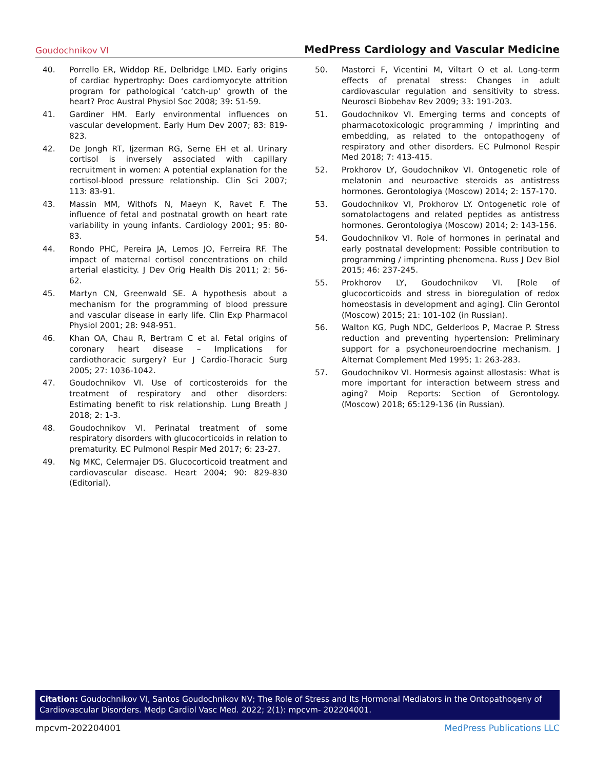Goudochnikov VI MedPress Cardiology and Vascular Medicine
40. Porrello ER, Widdop RE, Delbridge LMD. Early origins of cardiac hypertrophy: Does cardiomyocyte attrition program for pathological ‘catch-up’ growth of the heart? Proc Austral Physiol Soc 2008; 39: 51-59.
41. Gardiner HM. Early environmental influences on vascular development. Early Hum Dev 2007; 83: 819-823.
42. De Jongh RT, Ijzerman RG, Serne EH et al. Urinary cortisol is inversely associated with capillary recruitment in women: A potential explanation for the cortisol-blood pressure relationship. Clin Sci 2007; 113: 83-91.
43. Massin MM, Withofs N, Maeyn K, Ravet F. The influence of fetal and postnatal growth on heart rate variability in young infants. Cardiology 2001; 95: 80-83.
44. Rondo PHC, Pereira JA, Lemos JO, Ferreira RF. The impact of maternal cortisol concentrations on child arterial elasticity. J Dev Orig Health Dis 2011; 2: 56-62.
45. Martyn CN, Greenwald SE. A hypothesis about a mechanism for the programming of blood pressure and vascular disease in early life. Clin Exp Pharmacol Physiol 2001; 28: 948-951.
46. Khan OA, Chau R, Bertram C et al. Fetal origins of coronary heart disease – Implications for cardiothoracic surgery? Eur J Cardio-Thoracic Surg 2005; 27: 1036-1042.
47. Goudochnikov VI. Use of corticosteroids for the treatment of respiratory and other disorders: Estimating benefit to risk relationship. Lung Breath J 2018; 2: 1-3.
48. Goudochnikov VI. Perinatal treatment of some respiratory disorders with glucocorticoids in relation to prematurity. EC Pulmonol Respir Med 2017; 6: 23-27.
49. Ng MKC, Celermajer DS. Glucocorticoid treatment and cardiovascular disease. Heart 2004; 90: 829-830 (Editorial).
50. Mastorci F, Vicentini M, Viltart O et al. Long-term effects of prenatal stress: Changes in adult cardiovascular regulation and sensitivity to stress. Neurosci Biobehav Rev 2009; 33: 191-203.
51. Goudochnikov VI. Emerging terms and concepts of pharmacotoxicologic programming / imprinting and embedding, as related to the ontopathogeny of respiratory and other disorders. EC Pulmonol Respir Med 2018; 7: 413-415.
52. Prokhorov LY, Goudochnikov VI. Ontogenetic role of melatonin and neuroactive steroids as antistress hormones. Gerontologiya (Moscow) 2014; 2: 157-170.
53. Goudochnikov VI, Prokhorov LY. Ontogenetic role of somatolactogens and related peptides as antistress hormones. Gerontologiya (Moscow) 2014; 2: 143-156.
54. Goudochnikov VI. Role of hormones in perinatal and early postnatal development: Possible contribution to programming / imprinting phenomena. Russ J Dev Biol 2015; 46: 237-245.
55. Prokhorov LY, Goudochnikov VI. [Role of glucocorticoids and stress in bioregulation of redox homeostasis in development and aging]. Clin Gerontol (Moscow) 2015; 21: 101-102 (in Russian).
56. Walton KG, Pugh NDC, Gelderloos P, Macrae P. Stress reduction and preventing hypertension: Preliminary support for a psychoneuroendocrine mechanism. J Alternat Complement Med 1995; 1: 263-283.
57. Goudochnikov VI. Hormesis against allostasis: What is more important for interaction betweem stress and aging? Moip Reports: Section of Gerontology. (Moscow) 2018; 65:129-136 (in Russian).
Citation: Goudochnikov VI, Santos Goudochnikov NV; The Role of Stress and Its Hormonal Mediators in the Ontopathogeny of Cardiovascular Disorders. Medp Cardiol Vasc Med. 2022; 2(1): mpcvm- 202204001.
mpcvm-202204001 MedPress Publications LLC